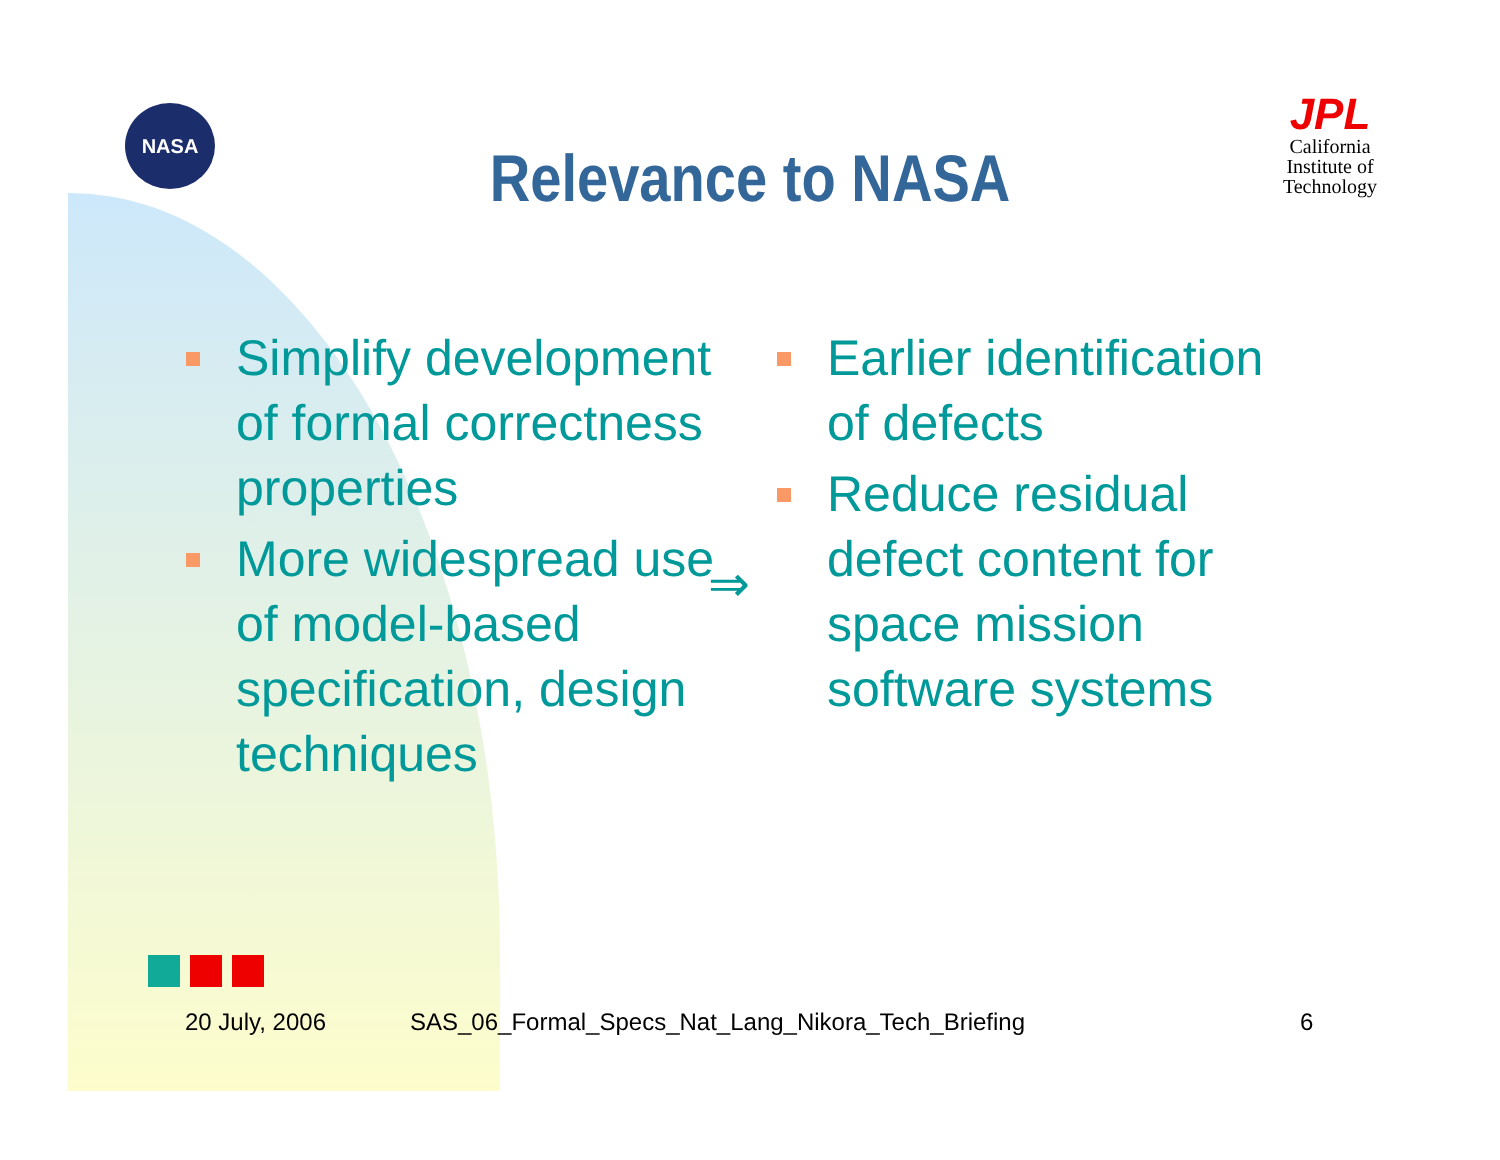NASA
Relevance to NASA
JPL
California Institute of Technology
Simplify development of formal correctness properties
More widespread use of model-based specification, design techniques
⇒
Earlier identification of defects
Reduce residual defect content for space mission software systems
20 July, 2006
SAS_06_Formal_Specs_Nat_Lang_Nikora_Tech_Briefing
6